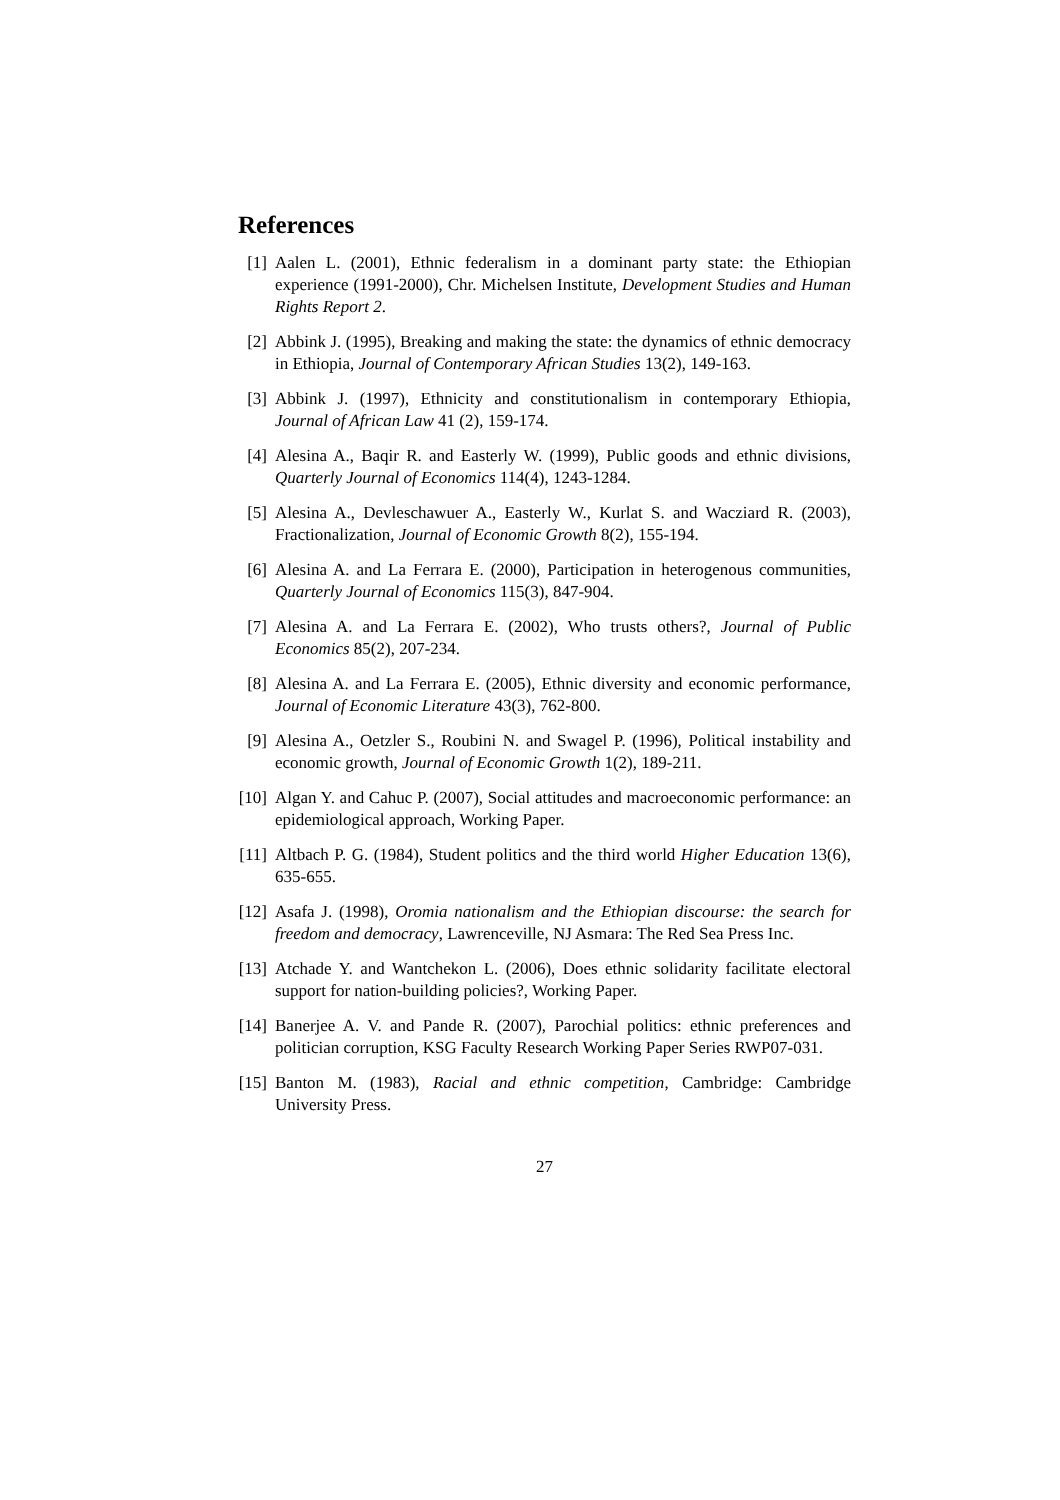References
[1] Aalen L. (2001), Ethnic federalism in a dominant party state: the Ethiopian experience (1991-2000), Chr. Michelsen Institute, Development Studies and Human Rights Report 2.
[2] Abbink J. (1995), Breaking and making the state: the dynamics of ethnic democracy in Ethiopia, Journal of Contemporary African Studies 13(2), 149-163.
[3] Abbink J. (1997), Ethnicity and constitutionalism in contemporary Ethiopia, Journal of African Law 41 (2), 159-174.
[4] Alesina A., Baqir R. and Easterly W. (1999), Public goods and ethnic divisions, Quarterly Journal of Economics 114(4), 1243-1284.
[5] Alesina A., Devleschawuer A., Easterly W., Kurlat S. and Wacziard R. (2003), Fractionalization, Journal of Economic Growth 8(2), 155-194.
[6] Alesina A. and La Ferrara E. (2000), Participation in heterogenous communities, Quarterly Journal of Economics 115(3), 847-904.
[7] Alesina A. and La Ferrara E. (2002), Who trusts others?, Journal of Public Economics 85(2), 207-234.
[8] Alesina A. and La Ferrara E. (2005), Ethnic diversity and economic performance, Journal of Economic Literature 43(3), 762-800.
[9] Alesina A., Oetzler S., Roubini N. and Swagel P. (1996), Political instability and economic growth, Journal of Economic Growth 1(2), 189-211.
[10] Algan Y. and Cahuc P. (2007), Social attitudes and macroeconomic performance: an epidemiological approach, Working Paper.
[11] Altbach P. G. (1984), Student politics and the third world Higher Education 13(6), 635-655.
[12] Asafa J. (1998), Oromia nationalism and the Ethiopian discourse: the search for freedom and democracy, Lawrenceville, NJ Asmara: The Red Sea Press Inc.
[13] Atchade Y. and Wantchekon L. (2006), Does ethnic solidarity facilitate electoral support for nation-building policies?, Working Paper.
[14] Banerjee A. V. and Pande R. (2007), Parochial politics: ethnic preferences and politician corruption, KSG Faculty Research Working Paper Series RWP07-031.
[15] Banton M. (1983), Racial and ethnic competition, Cambridge: Cambridge University Press.
27